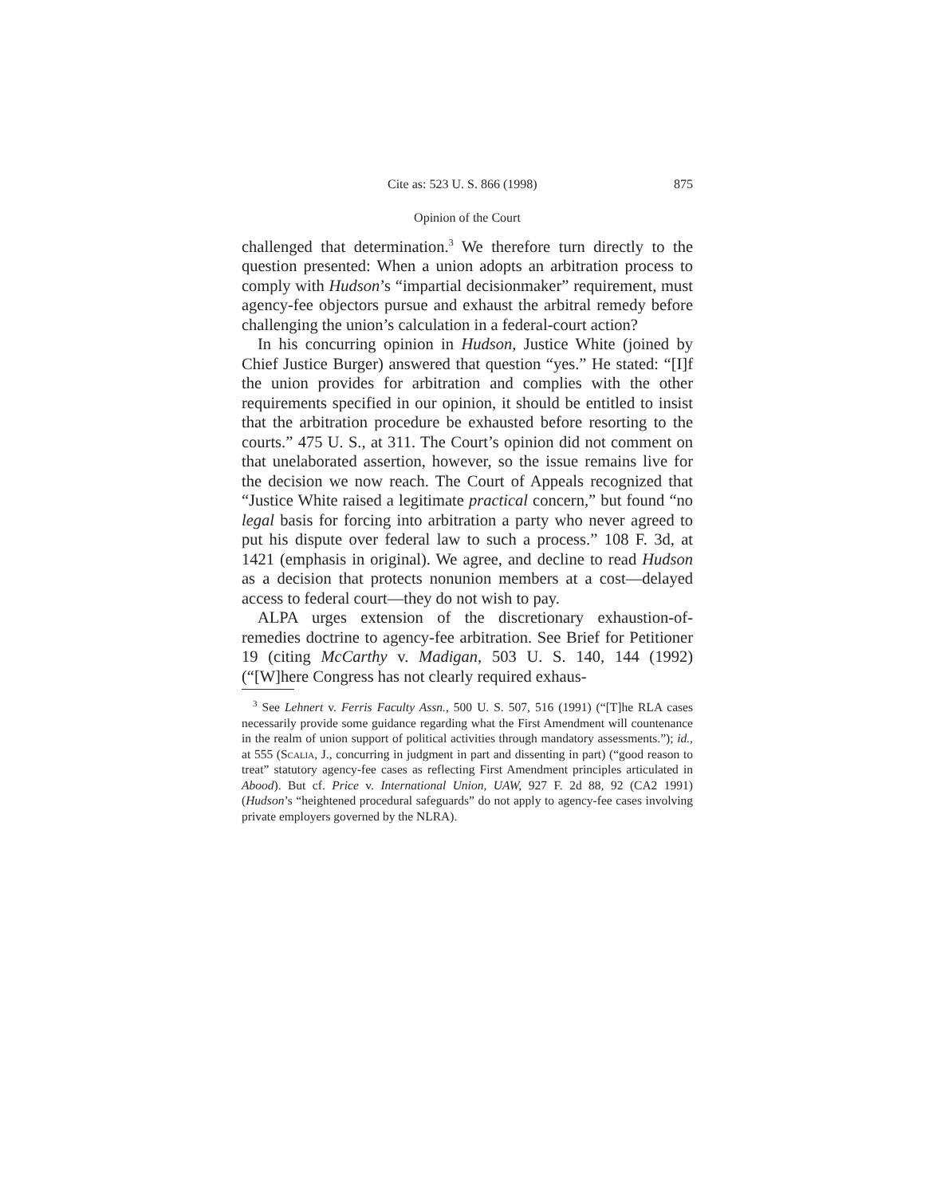Cite as: 523 U. S. 866 (1998) 875
Opinion of the Court
challenged that determination.<sup>3</sup> We therefore turn directly to the question presented: When a union adopts an arbitration process to comply with Hudson’s “impartial decisionmaker” requirement, must agency-fee objectors pursue and exhaust the arbitral remedy before challenging the union’s calculation in a federal-court action?
In his concurring opinion in Hudson, Justice White (joined by Chief Justice Burger) answered that question “yes.” He stated: “[I]f the union provides for arbitration and complies with the other requirements specified in our opinion, it should be entitled to insist that the arbitration procedure be exhausted before resorting to the courts.” 475 U. S., at 311. The Court’s opinion did not comment on that unelaborated assertion, however, so the issue remains live for the decision we now reach. The Court of Appeals recognized that “Justice White raised a legitimate practical concern,” but found “no legal basis for forcing into arbitration a party who never agreed to put his dispute over federal law to such a process.” 108 F. 3d, at 1421 (emphasis in original). We agree, and decline to read Hudson as a decision that protects nonunion members at a cost—delayed access to federal court—they do not wish to pay.
ALPA urges extension of the discretionary exhaustion-of-remedies doctrine to agency-fee arbitration. See Brief for Petitioner 19 (citing McCarthy v. Madigan, 503 U. S. 140, 144 (1992) (“[W]here Congress has not clearly required exhaus-
<sup>3</sup> See Lehnert v. Ferris Faculty Assn., 500 U. S. 507, 516 (1991) (“[T]he RLA cases necessarily provide some guidance regarding what the First Amendment will countenance in the realm of union support of political activities through mandatory assessments.”); id., at 555 (Scalia, J., concurring in judgment in part and dissenting in part) (“good reason to treat” statutory agency-fee cases as reflecting First Amendment principles articulated in Abood). But cf. Price v. International Union, UAW, 927 F. 2d 88, 92 (CA2 1991) (Hudson’s “heightened procedural safeguards” do not apply to agency-fee cases involving private employers governed by the NLRA).